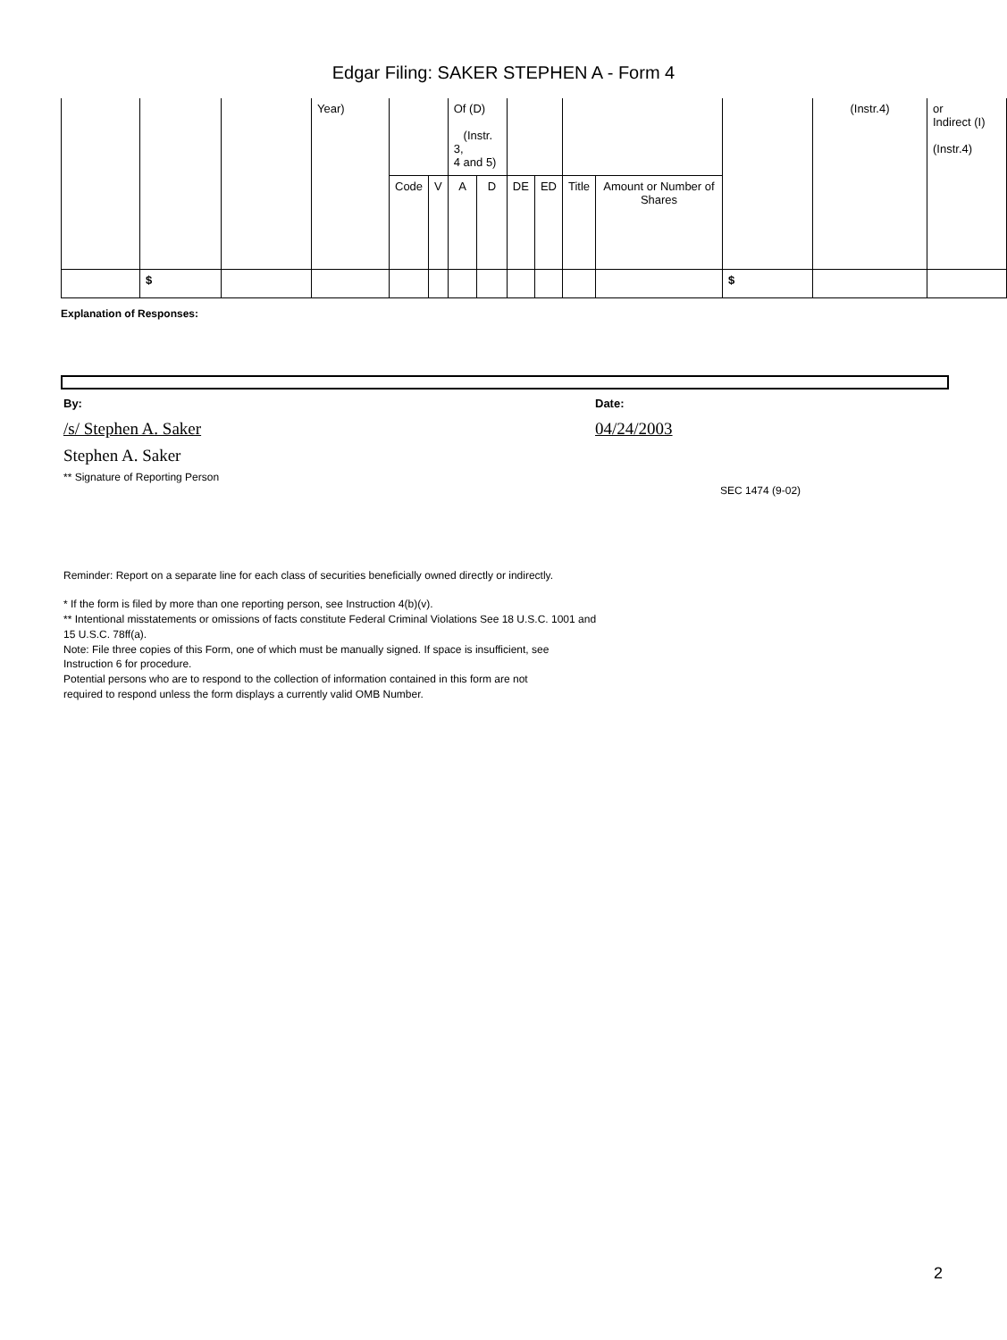Edgar Filing: SAKER STEPHEN A - Form 4
| | | | Year) | | | Of (D) (Instr. 3, 4 and 5) | | | | | | | (Instr.4) | or Indirect (I) (Instr.4) |
| | | | | Code | V | A | D | DE | ED | Title | Amount or Number of Shares | | | |
| | $ | | | | | | | | | | | $ | | |
Explanation of Responses:
By:
/s/ Stephen A. Saker
Stephen A. Saker
** Signature of Reporting Person
Date:
04/24/2003
SEC 1474 (9-02)
Reminder: Report on a separate line for each class of securities beneficially owned directly or indirectly.
* If the form is filed by more than one reporting person, see Instruction 4(b)(v).
** Intentional misstatements or omissions of facts constitute Federal Criminal Violations See 18 U.S.C. 1001 and 15 U.S.C. 78ff(a).
Note: File three copies of this Form, one of which must be manually signed. If space is insufficient, see Instruction 6 for procedure.
Potential persons who are to respond to the collection of information contained in this form are not
required to respond unless the form displays a currently valid OMB Number.
2